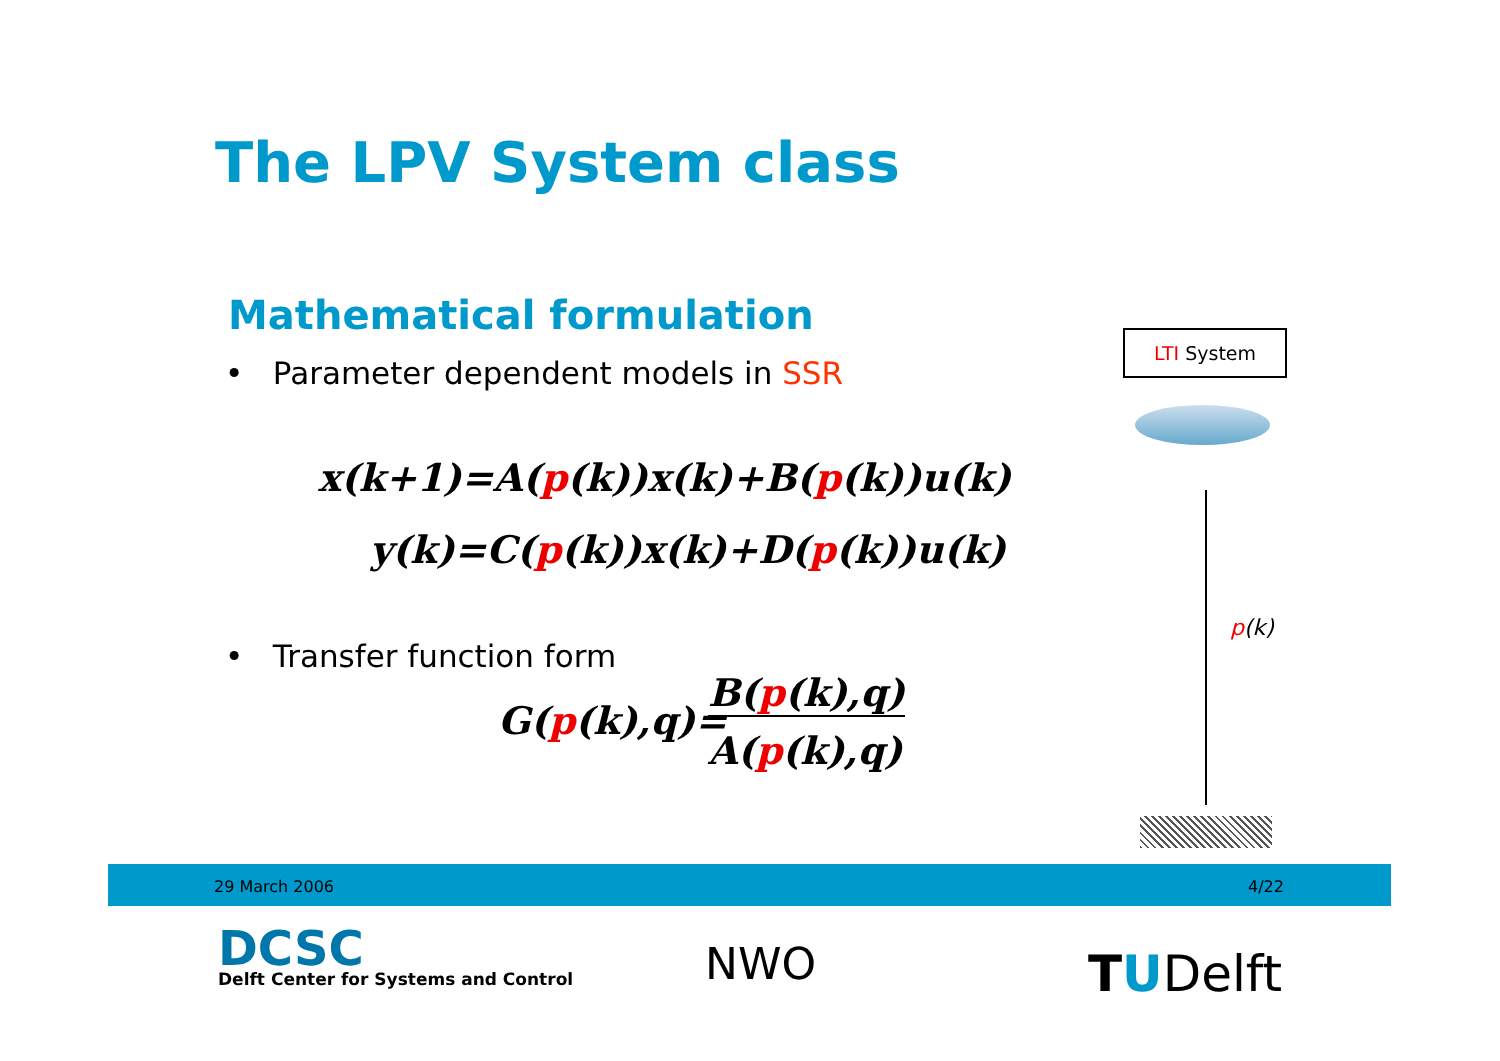The LPV System class
Mathematical formulation
• Parameter dependent models in SSR
x(k+1)=A(p(k))x(k)+B(p(k))u(k)
y(k)=C(p(k))x(k)+D(p(k))u(k)
• Transfer function form
G(p(k),q)=
B(p(k),q)
A(p(k),q)
LTI System
p(k)
29 March 2006 4/22
DCSC
Delft Center for Systems and Control
NWO TUDelft